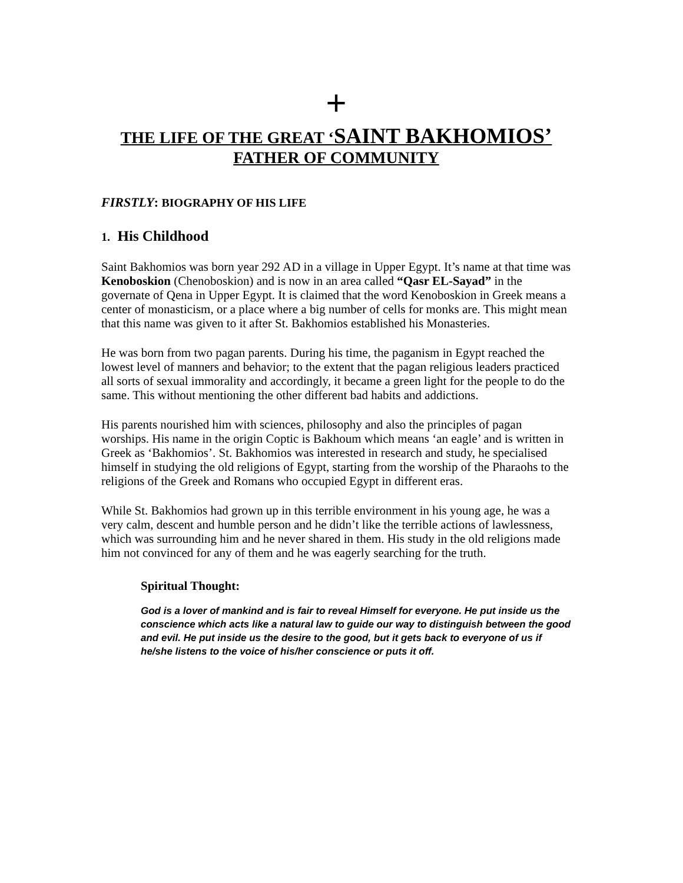+
THE LIFE OF THE GREAT ‘SAINT BAKHOMIOS’
FATHER OF COMMUNITY
FIRSTLY: BIOGRAPHY OF HIS LIFE
1. His Childhood
Saint Bakhomios was born year 292 AD in a village in Upper Egypt. It’s name at that time was Kenoboskion (Chenoboskion) and is now in an area called “Qasr EL-Sayad” in the governate of Qena in Upper Egypt. It is claimed that the word Kenoboskion in Greek means a center of monasticism, or a place where a big number of cells for monks are. This might mean that this name was given to it after St. Bakhomios established his Monasteries.
He was born from two pagan parents. During his time, the paganism in Egypt reached the lowest level of manners and behavior; to the extent that the pagan religious leaders practiced all sorts of sexual immorality and accordingly, it became a green light for the people to do the same. This without mentioning the other different bad habits and addictions.
His parents nourished him with sciences, philosophy and also the principles of pagan worships. His name in the origin Coptic is Bakhoum which means ‘an eagle’ and is written in Greek as ‘Bakhomios’. St. Bakhomios was interested in research and study, he specialised himself in studying the old religions of Egypt, starting from the worship of the Pharaohs to the religions of the Greek and Romans who occupied Egypt in different eras.
While St. Bakhomios had grown up in this terrible environment in his young age, he was a very calm, descent and humble person and he didn’t like the terrible actions of lawlessness, which was surrounding him and he never shared in them. His study in the old religions made him not convinced for any of them and he was eagerly searching for the truth.
Spiritual Thought:
God is a lover of mankind and is fair to reveal Himself for everyone. He put inside us the conscience which acts like a natural law to guide our way to distinguish between the good and evil. He put inside us the desire to the good, but it gets back to everyone of us if he/she listens to the voice of his/her conscience or puts it off.